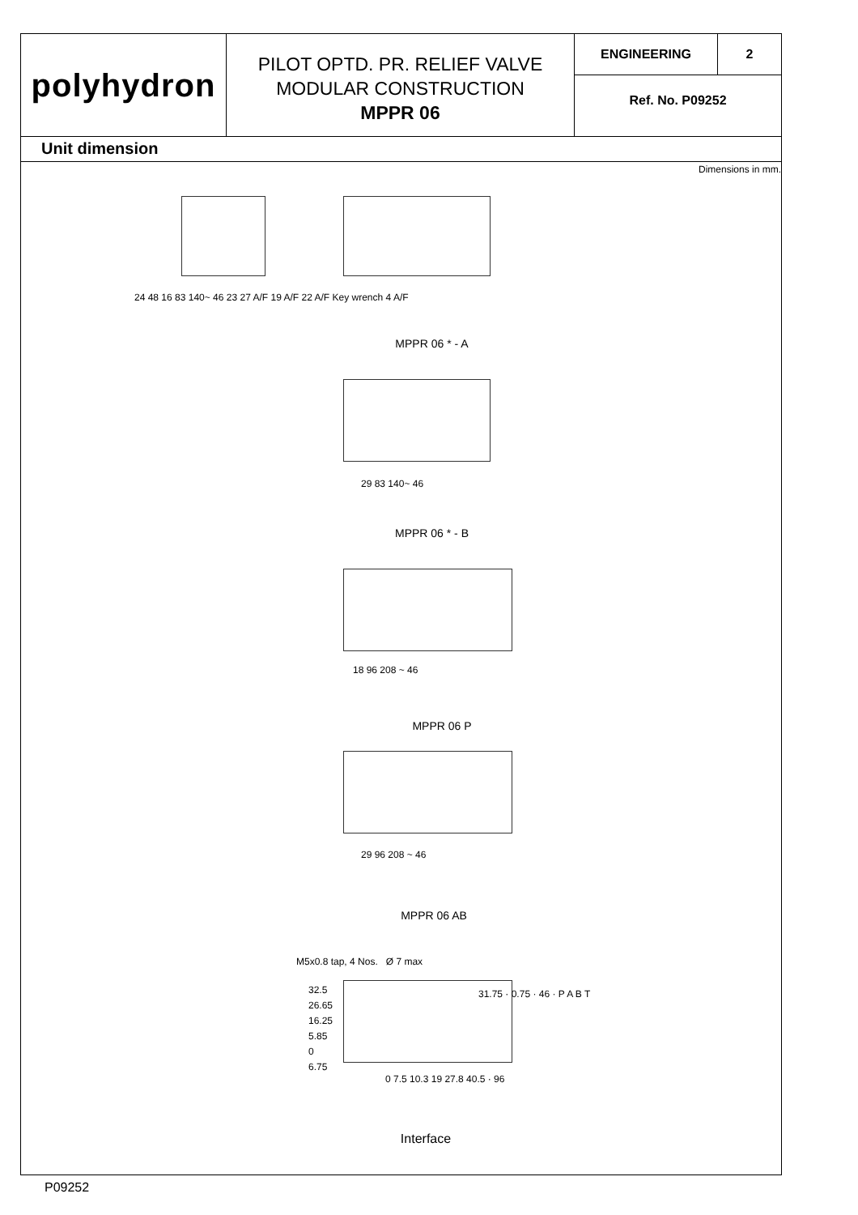polyhydron
PILOT OPTD. PR. RELIEF VALVE
MODULAR CONSTRUCTION
MPPR 06
ENGINEERING 2
Ref. No. P09252
Unit dimension
Dimensions in mm.
24 48 16 83 140~ 46 23 27 A/F 19 A/F 22 A/F Key wrench 4 A/F
MPPR 06 * - A
29 83 140~ 46
MPPR 06 * - B
18 96 208 ~ 46
MPPR 06 P
29 96 208 ~ 46
MPPR 06 AB
M5x0.8 tap, 4 Nos. Ø 7 max
32.5
26.65
16.25
5.85
0
6.75
31.75 · 0.75 · 46 · P A B T
0 7.5 10.3 19 27.8 40.5 · 96
Interface
P09252